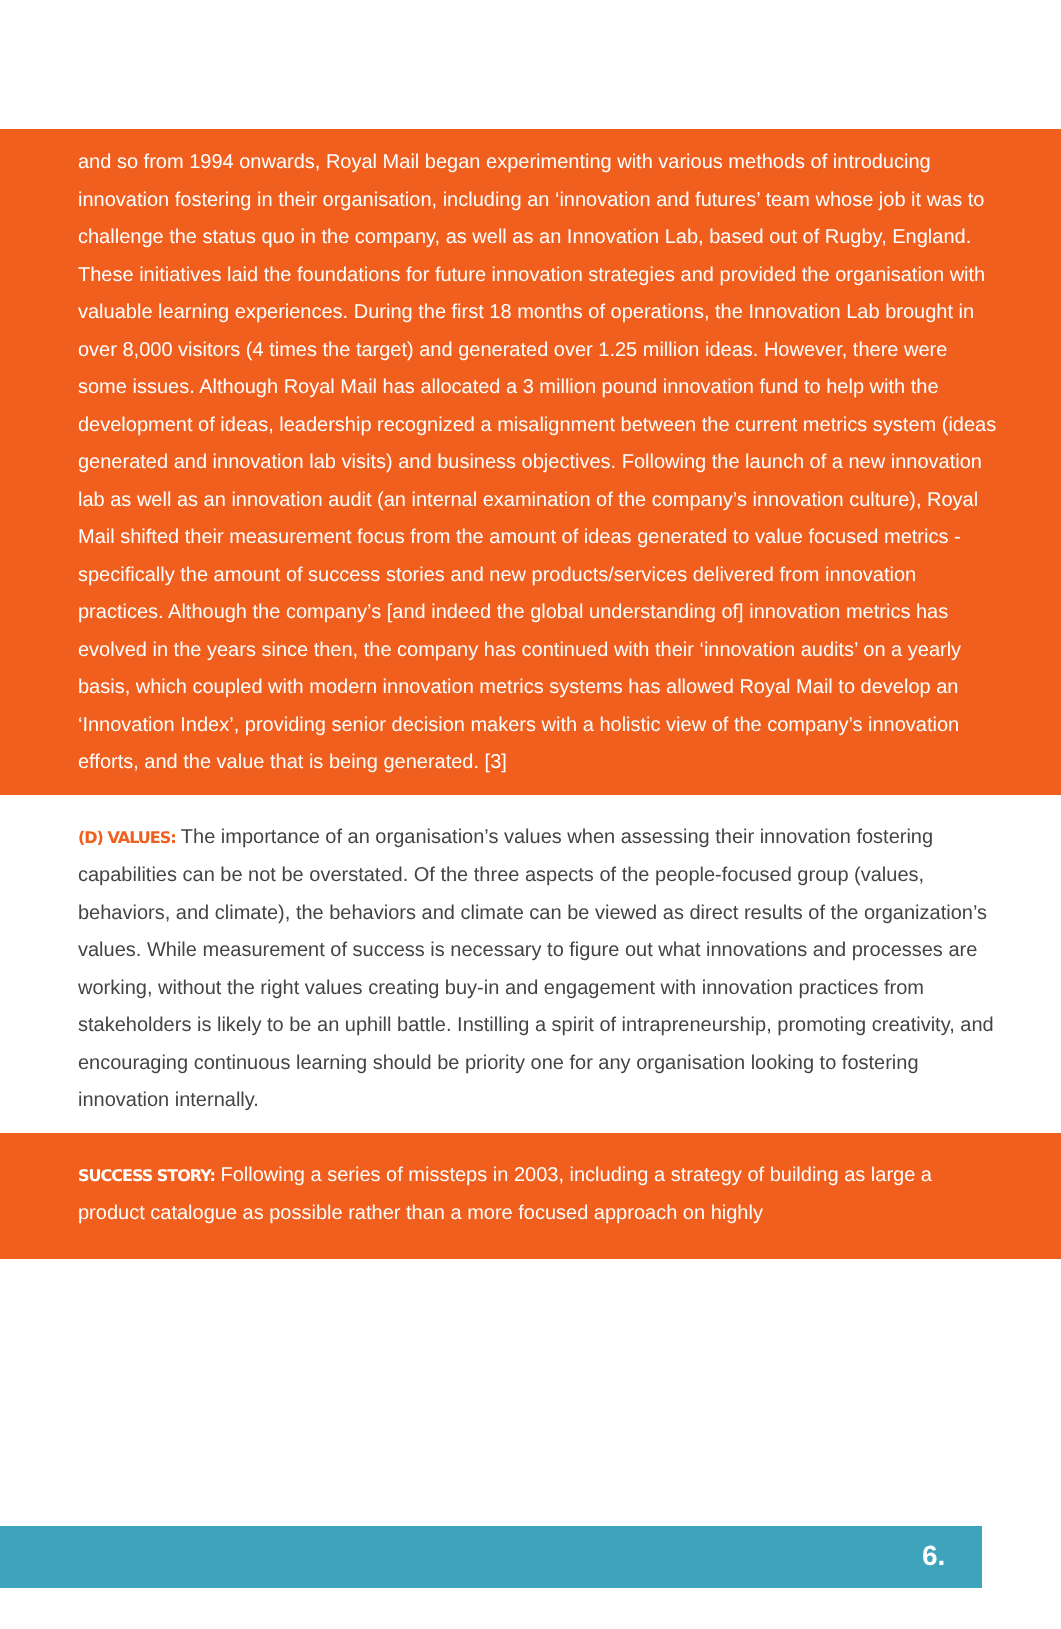and so from 1994 onwards, Royal Mail began experimenting with various methods of introducing innovation fostering in their organisation, including an ‘innovation and futures’ team whose job it was to challenge the status quo in the company, as well as an Innovation Lab, based out of Rugby, England. These initiatives laid the foundations for future innovation strategies and provided the organisation with valuable learning experiences. During the first 18 months of operations, the Innovation Lab brought in over 8,000 visitors (4 times the target) and generated over 1.25 million ideas. However, there were some issues. Although Royal Mail has allocated a 3 million pound innovation fund to help with the development of ideas, leadership recognized a misalignment between the current metrics system (ideas generated and innovation lab visits) and business objectives. Following the launch of a new innovation lab as well as an innovation audit (an internal examination of the company’s innovation culture), Royal Mail shifted their measurement focus from the amount of ideas generated to value focused metrics - specifically the amount of success stories and new products/services delivered from innovation practices. Although the company’s [and indeed the global understanding of] innovation metrics has evolved in the years since then, the company has continued with their ‘innovation audits’ on a yearly basis, which coupled with modern innovation metrics systems has allowed Royal Mail to develop an ‘Innovation Index’, providing senior decision makers with a holistic view of the company’s innovation efforts, and the value that is being generated. [3]
(D) VALUES: The importance of an organisation’s values when assessing their innovation fostering capabilities can be not be overstated. Of the three aspects of the people-focused group (values, behaviors, and climate), the behaviors and climate can be viewed as direct results of the organization’s values. While measurement of success is necessary to figure out what innovations and processes are working, without the right values creating buy-in and engagement with innovation practices from stakeholders is likely to be an uphill battle. Instilling a spirit of intrapreneurship, promoting creativity, and encouraging continuous learning should be priority one for any organisation looking to fostering innovation internally.
SUCCESS STORY: Following a series of missteps in 2003, including a strategy of building as large a product catalogue as possible rather than a more focused approach on highly
6.